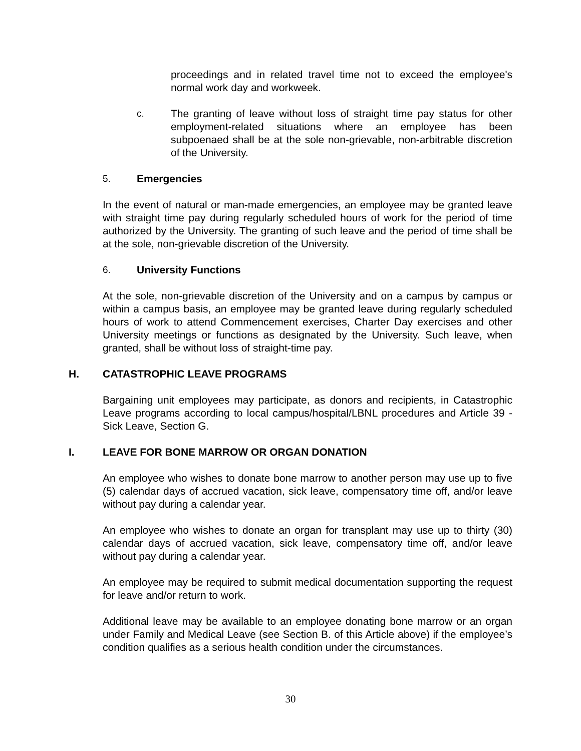proceedings and in related travel time not to exceed the employee's normal work day and workweek.
c. The granting of leave without loss of straight time pay status for other employment-related situations where an employee has been subpoenaed shall be at the sole non-grievable, non-arbitrable discretion of the University.
5. Emergencies
In the event of natural or man-made emergencies, an employee may be granted leave with straight time pay during regularly scheduled hours of work for the period of time authorized by the University. The granting of such leave and the period of time shall be at the sole, non-grievable discretion of the University.
6. University Functions
At the sole, non-grievable discretion of the University and on a campus by campus or within a campus basis, an employee may be granted leave during regularly scheduled hours of work to attend Commencement exercises, Charter Day exercises and other University meetings or functions as designated by the University. Such leave, when granted, shall be without loss of straight-time pay.
H. CATASTROPHIC LEAVE PROGRAMS
Bargaining unit employees may participate, as donors and recipients, in Catastrophic Leave programs according to local campus/hospital/LBNL procedures and Article 39 - Sick Leave, Section G.
I. LEAVE FOR BONE MARROW OR ORGAN DONATION
An employee who wishes to donate bone marrow to another person may use up to five (5) calendar days of accrued vacation, sick leave, compensatory time off, and/or leave without pay during a calendar year.
An employee who wishes to donate an organ for transplant may use up to thirty (30) calendar days of accrued vacation, sick leave, compensatory time off, and/or leave without pay during a calendar year.
An employee may be required to submit medical documentation supporting the request for leave and/or return to work.
Additional leave may be available to an employee donating bone marrow or an organ under Family and Medical Leave (see Section B. of this Article above) if the employee’s condition qualifies as a serious health condition under the circumstances.
30